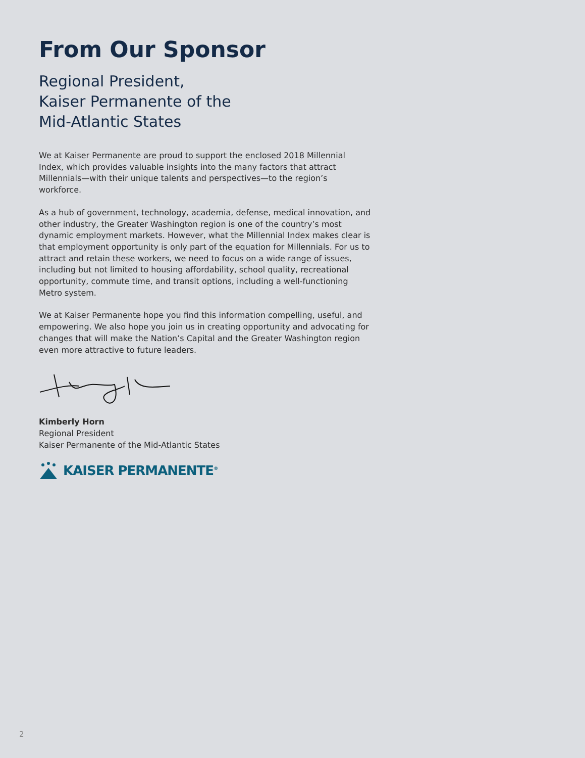From Our Sponsor
Regional President,
Kaiser Permanente of the
Mid-Atlantic States
We at Kaiser Permanente are proud to support the enclosed 2018 Millennial Index, which provides valuable insights into the many factors that attract Millennials—with their unique talents and perspectives—to the region’s workforce.
As a hub of government, technology, academia, defense, medical innovation, and other industry, the Greater Washington region is one of the country’s most dynamic employment markets. However, what the Millennial Index makes clear is that employment opportunity is only part of the equation for Millennials. For us to attract and retain these workers, we need to focus on a wide range of issues, including but not limited to housing affordability, school quality, recreational opportunity, commute time, and transit options, including a well-functioning Metro system.
We at Kaiser Permanente hope you find this information compelling, useful, and empowering. We also hope you join us in creating opportunity and advocating for changes that will make the Nation’s Capital and the Greater Washington region even more attractive to future leaders.
Kimberly Horn
Regional President
Kaiser Permanente of the Mid-Atlantic States
KAISER PERMANENTE<sup>®</sup>
2